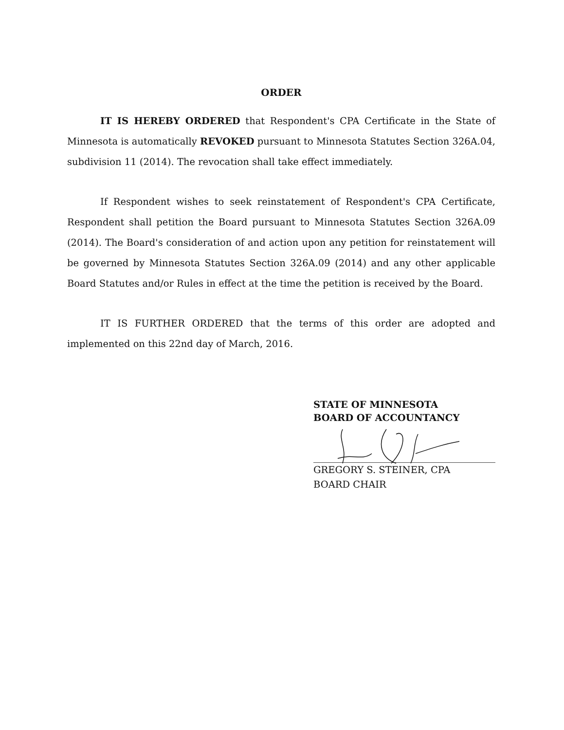ORDER
IT IS HEREBY ORDERED that Respondent's CPA Certificate in the State of Minnesota is automatically REVOKED pursuant to Minnesota Statutes Section 326A.04, subdivision 11 (2014). The revocation shall take effect immediately.
If Respondent wishes to seek reinstatement of Respondent's CPA Certificate, Respondent shall petition the Board pursuant to Minnesota Statutes Section 326A.09 (2014). The Board's consideration of and action upon any petition for reinstatement will be governed by Minnesota Statutes Section 326A.09 (2014) and any other applicable Board Statutes and/or Rules in effect at the time the petition is received by the Board.
IT IS FURTHER ORDERED that the terms of this order are adopted and implemented on this 22nd day of March, 2016.
STATE OF MINNESOTA
BOARD OF ACCOUNTANCY
GREGORY S. STEINER, CPA
BOARD CHAIR